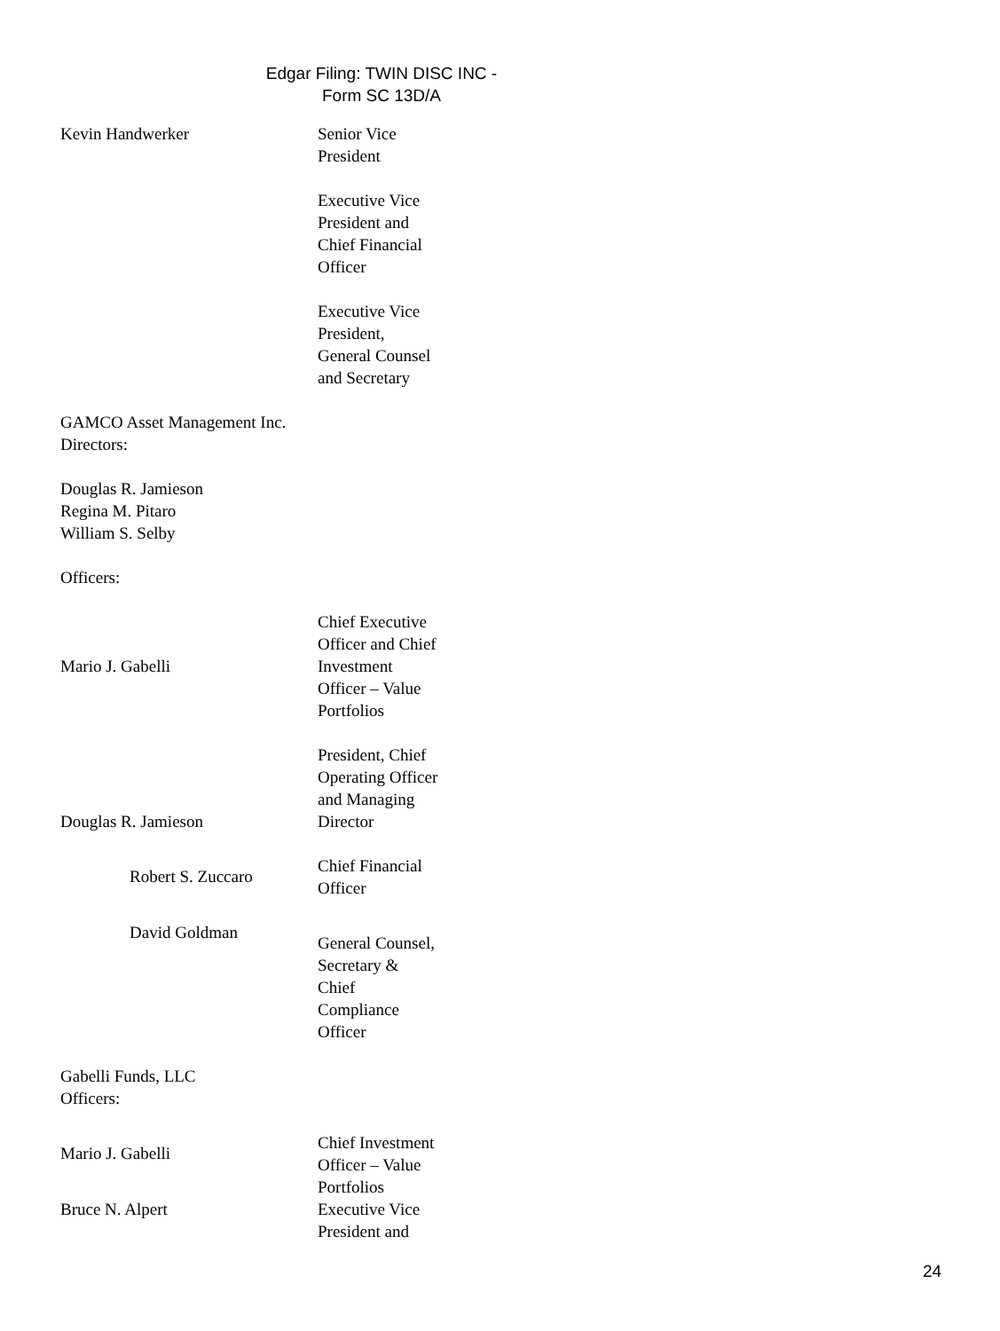Edgar Filing: TWIN DISC INC - Form SC 13D/A
| Kevin Handwerker | Senior Vice President |
| | Executive Vice President and Chief Financial Officer |
| | Executive Vice President, General Counsel and Secretary |
| GAMCO Asset Management Inc. Directors: | |
| Douglas R. Jamieson Regina M. Pitaro William S. Selby | |
| Officers: | |
| Mario J. Gabelli | Chief Executive Officer and Chief Investment Officer – Value Portfolios |
| Douglas R. Jamieson | President, Chief Operating Officer and Managing Director |
| Robert S. Zuccaro | Chief Financial Officer |
| David Goldman | General Counsel, Secretary & Chief Compliance Officer |
| Gabelli Funds, LLC Officers: | |
| Mario J. Gabelli | Chief Investment Officer – Value Portfolios |
| Bruce N. Alpert | Executive Vice President and |
24